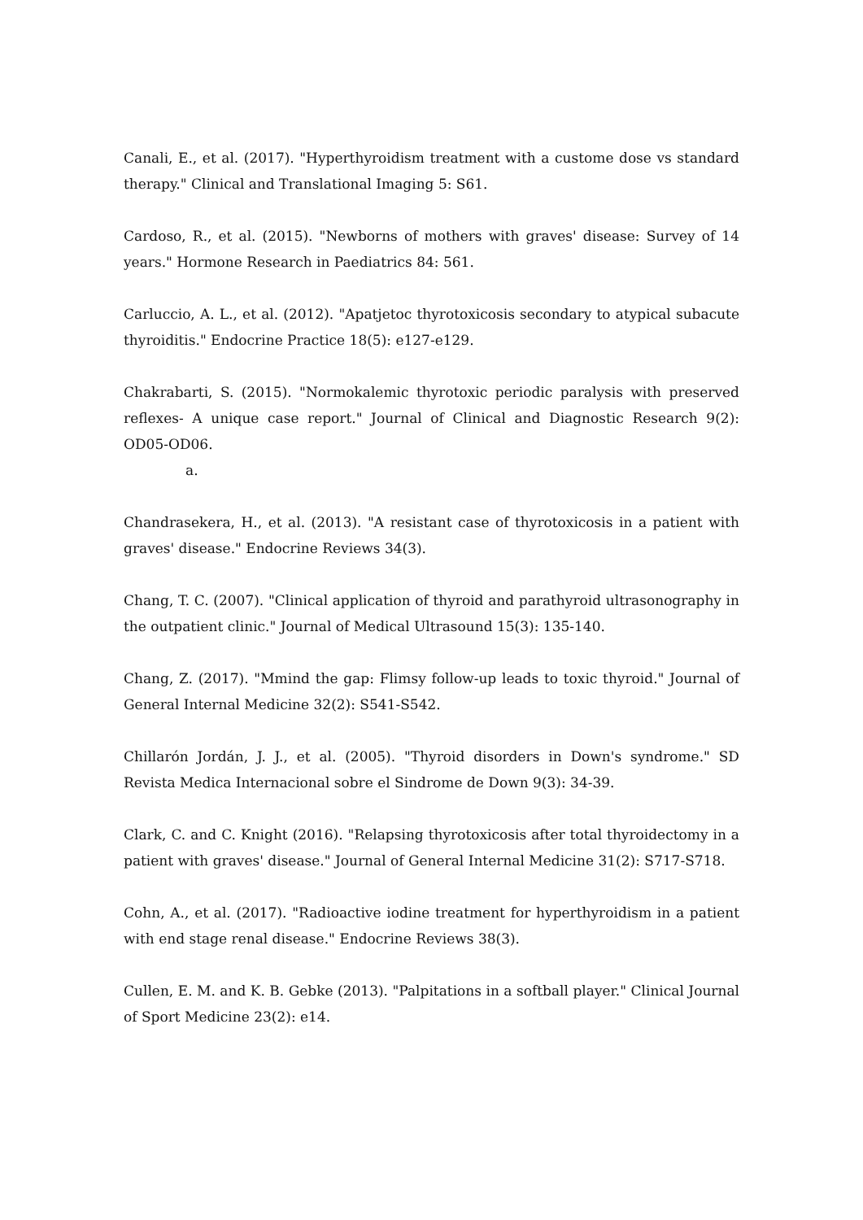Canali, E., et al. (2017). "Hyperthyroidism treatment with a custome dose vs standard therapy." Clinical and Translational Imaging 5: S61.
Cardoso, R., et al. (2015). "Newborns of mothers with graves' disease: Survey of 14 years." Hormone Research in Paediatrics 84: 561.
Carluccio, A. L., et al. (2012). "Apatjetoc thyrotoxicosis secondary to atypical subacute thyroiditis." Endocrine Practice 18(5): e127-e129.
Chakrabarti, S. (2015). "Normokalemic thyrotoxic periodic paralysis with preserved reflexes- A unique case report." Journal of Clinical and Diagnostic Research 9(2): OD05-OD06.
a.
Chandrasekera, H., et al. (2013). "A resistant case of thyrotoxicosis in a patient with graves' disease." Endocrine Reviews 34(3).
Chang, T. C. (2007). "Clinical application of thyroid and parathyroid ultrasonography in the outpatient clinic." Journal of Medical Ultrasound 15(3): 135-140.
Chang, Z. (2017). "Mmind the gap: Flimsy follow-up leads to toxic thyroid." Journal of General Internal Medicine 32(2): S541-S542.
Chillarón Jordán, J. J., et al. (2005). "Thyroid disorders in Down's syndrome." SD Revista Medica Internacional sobre el Sindrome de Down 9(3): 34-39.
Clark, C. and C. Knight (2016). "Relapsing thyrotoxicosis after total thyroidectomy in a patient with graves' disease." Journal of General Internal Medicine 31(2): S717-S718.
Cohn, A., et al. (2017). "Radioactive iodine treatment for hyperthyroidism in a patient with end stage renal disease." Endocrine Reviews 38(3).
Cullen, E. M. and K. B. Gebke (2013). "Palpitations in a softball player." Clinical Journal of Sport Medicine 23(2): e14.